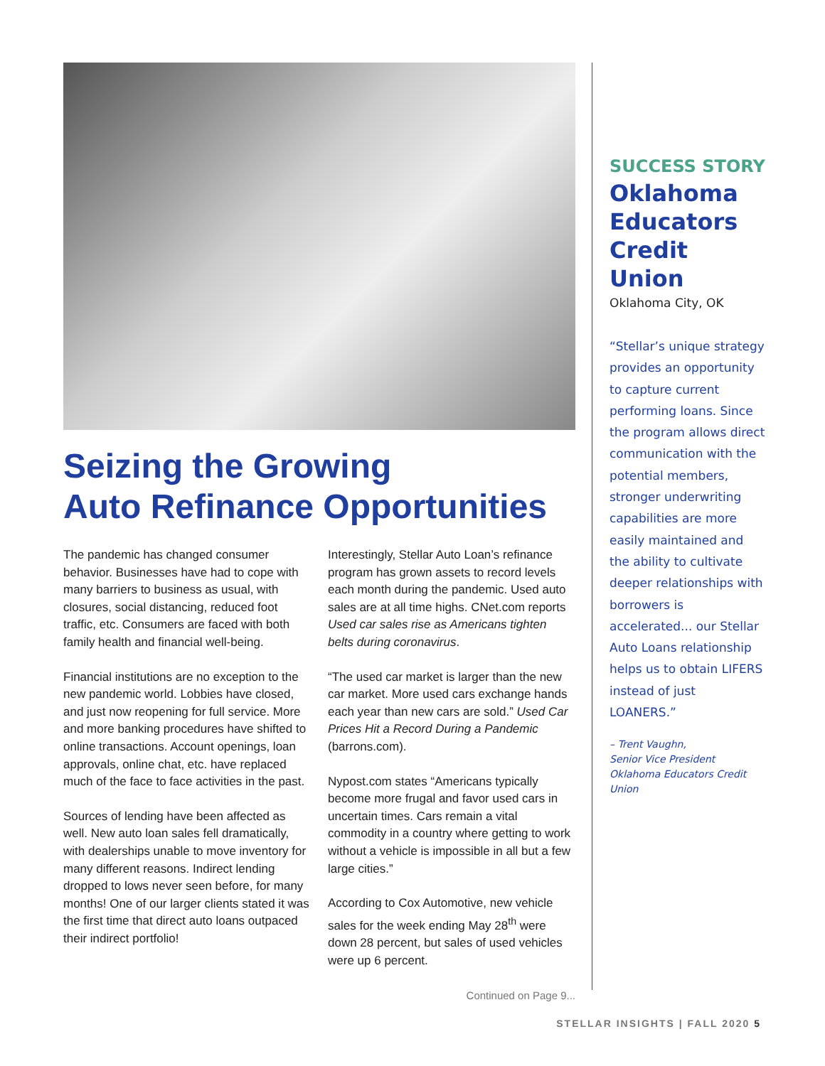Seizing the Growing
Auto Refinance Opportunities
The pandemic has changed consumer behavior. Businesses have had to cope with many barriers to business as usual, with closures, social distancing, reduced foot traffic, etc. Consumers are faced with both family health and financial well-being.
Financial institutions are no exception to the new pandemic world. Lobbies have closed, and just now reopening for full service. More and more banking procedures have shifted to online transactions. Account openings, loan approvals, online chat, etc. have replaced much of the face to face activities in the past.
Sources of lending have been affected as well. New auto loan sales fell dramatically, with dealerships unable to move inventory for many different reasons. Indirect lending dropped to lows never seen before, for many months! One of our larger clients stated it was the first time that direct auto loans outpaced their indirect portfolio!
Interestingly, Stellar Auto Loan’s refinance program has grown assets to record levels each month during the pandemic. Used auto sales are at all time highs. CNet.com reports Used car sales rise as Americans tighten belts during coronavirus.
“The used car market is larger than the new car market. More used cars exchange hands each year than new cars are sold.” Used Car Prices Hit a Record During a Pandemic (barrons.com).
Nypost.com states “Americans typically become more frugal and favor used cars in uncertain times. Cars remain a vital commodity in a country where getting to work without a vehicle is impossible in all but a few large cities.”
According to Cox Automotive, new vehicle sales for the week ending May 28<sup>th</sup> were down 28 percent, but sales of used vehicles were up 6 percent.
Continued on Page 9...
SUCCESS STORY
Oklahoma Educators Credit Union
Oklahoma City, OK
“Stellar’s unique strategy provides an opportunity to capture current performing loans. Since the program allows direct communication with the potential members, stronger underwriting capabilities are more easily maintained and the ability to cultivate deeper relationships with borrowers is accelerated... our Stellar Auto Loans relationship helps us to obtain LIFERS instead of just LOANERS.”
– Trent Vaughn,
Senior Vice President
Oklahoma Educators Credit Union
STELLAR INSIGHTS | FALL 2020 5